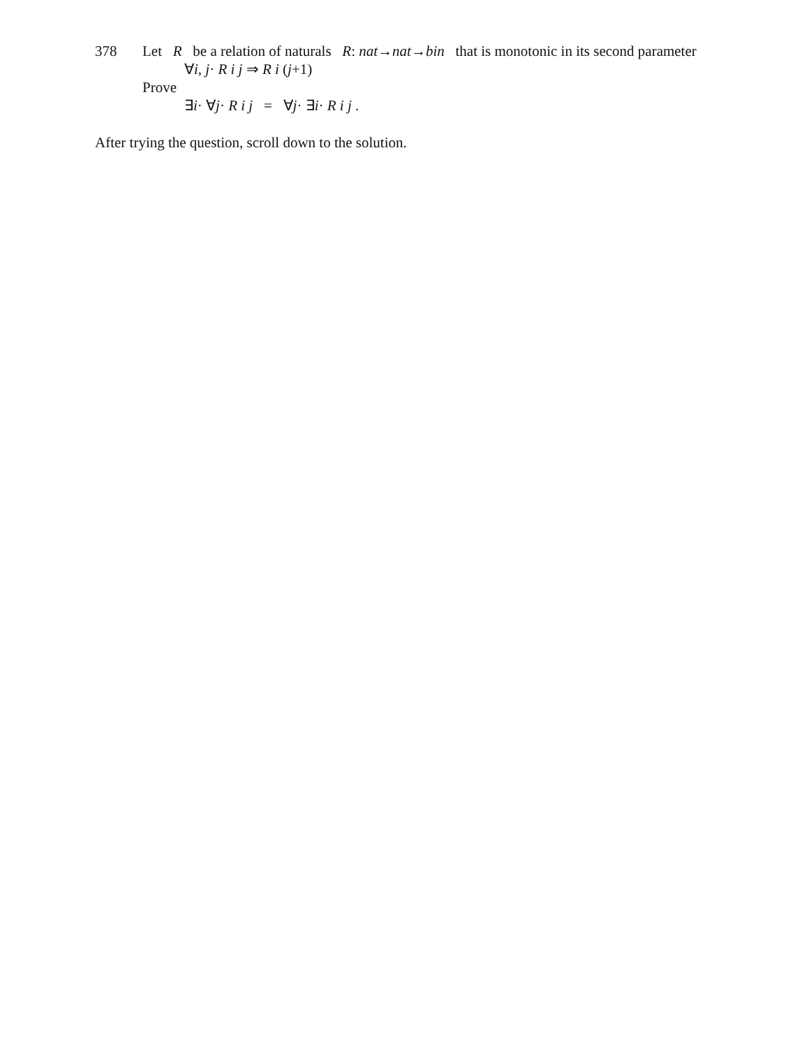378 Let R be a relation of naturals R: nat→nat→bin that is monotonic in its second parameter
∀i, j· R i j ⇒ R i (j+1)
Prove
∃i· ∀j· R i j = ∀j· ∃i· R i j .
After trying the question, scroll down to the solution.